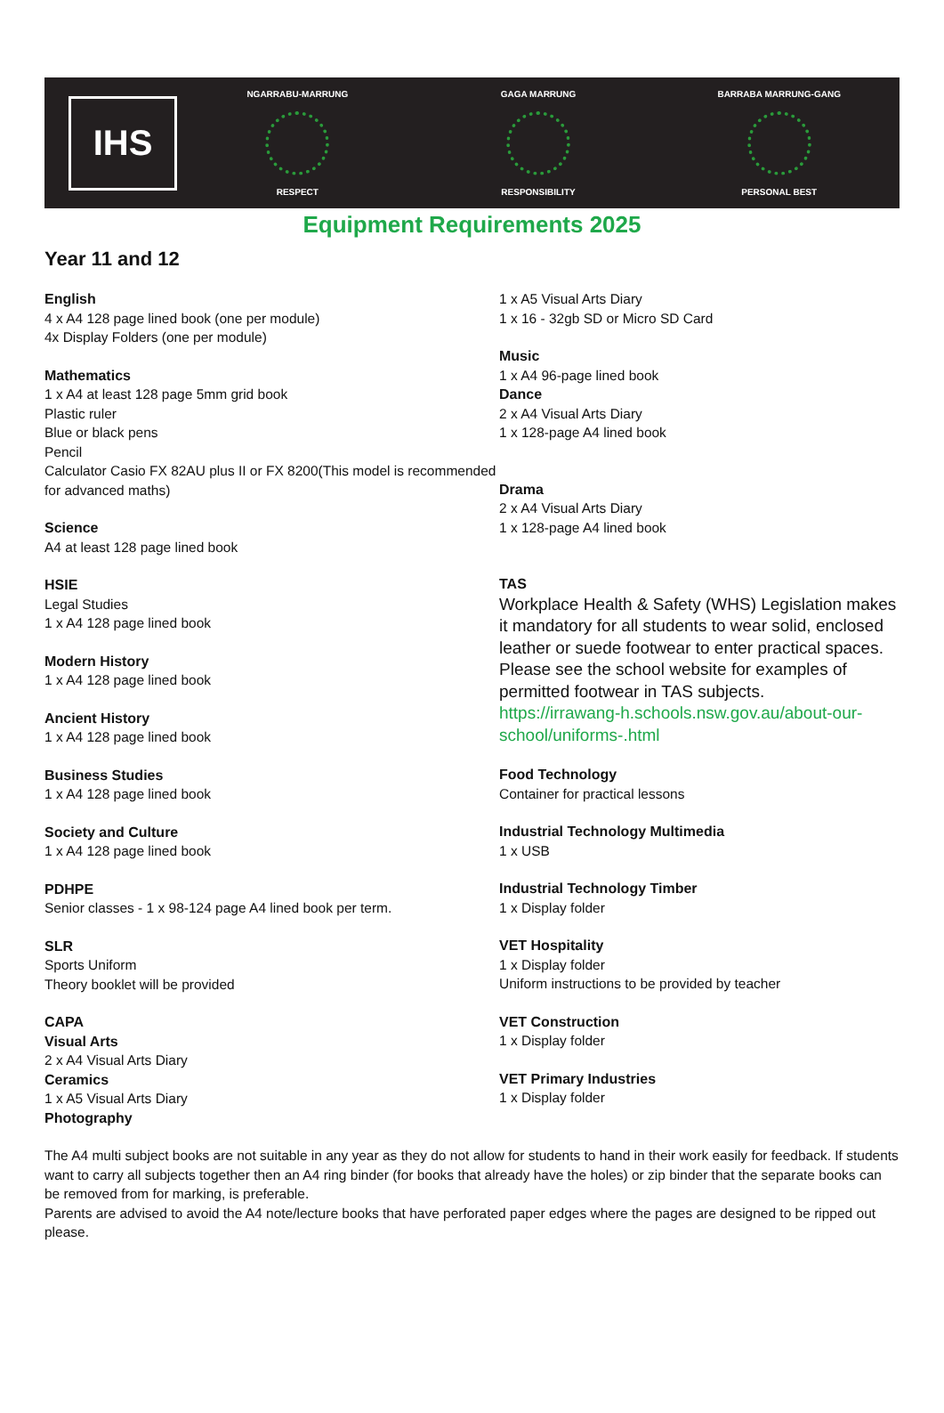IHS
NGARRABU-MARRUNG
RESPECT
GAGA MARRUNG
RESPONSIBILITY
BARRABA MARRUNG-GANG
PERSONAL BEST
Equipment Requirements 2025
Year 11 and 12
English
4 x A4 128 page lined book (one per module)
4x Display Folders (one per module)
Mathematics
1 x A4 at least 128 page 5mm grid book
Plastic ruler
Blue or black pens
Pencil
Calculator Casio FX 82AU plus II or FX 8200(This model is recommended for advanced maths)
Science
A4 at least 128 page lined book
HSIE
Legal Studies
1 x A4 128 page lined book
Modern History
1 x A4 128 page lined book
Ancient History
1 x A4 128 page lined book
Business Studies
1 x A4 128 page lined book
Society and Culture
1 x A4 128 page lined book
PDHPE
Senior classes - 1 x 98-124 page A4 lined book per term.
SLR
Sports Uniform
Theory booklet will be provided
CAPA
Visual Arts
2 x A4 Visual Arts Diary
Ceramics
1 x A5 Visual Arts Diary
Photography
1 x A5 Visual Arts Diary
1 x 16 - 32gb SD or Micro SD Card
Music
1 x A4 96-page lined book
Dance
2 x A4 Visual Arts Diary
1 x 128-page A4 lined book
Drama
2 x A4 Visual Arts Diary
1 x 128-page A4 lined book
TAS
Workplace Health & Safety (WHS) Legislation makes it mandatory for all students to wear solid, enclosed leather or suede footwear to enter practical spaces. Please see the school website for examples of permitted footwear in TAS subjects.
https://irrawang-h.schools.nsw.gov.au/about-our-school/uniforms-.html
Food Technology
Container for practical lessons
Industrial Technology Multimedia
1 x USB
Industrial Technology Timber
1 x Display folder
VET Hospitality
1 x Display folder
Uniform instructions to be provided by teacher
VET Construction
1 x Display folder
VET Primary Industries
1 x Display folder
The A4 multi subject books are not suitable in any year as they do not allow for students to hand in their work easily for feedback. If students want to carry all subjects together then an A4 ring binder (for books that already have the holes) or zip binder that the separate books can be removed from for marking, is preferable.
Parents are advised to avoid the A4 note/lecture books that have perforated paper edges where the pages are designed to be ripped out please.